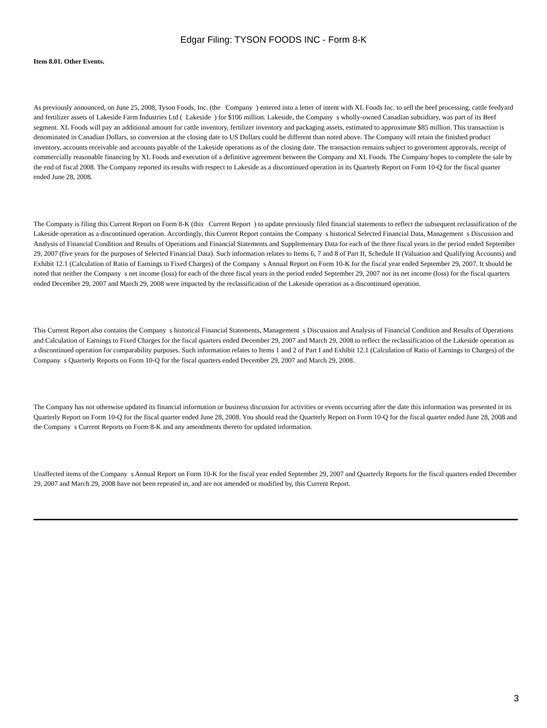Edgar Filing: TYSON FOODS INC - Form 8-K
Item 8.01. Other Events.
As previously announced, on June 25, 2008, Tyson Foods, Inc. (the Company ) entered into a letter of intent with XL Foods Inc. to sell the beef processing, cattle feedyard and fertilizer assets of Lakeside Farm Industries Ltd ( Lakeside ) for $106 million. Lakeside, the Company s wholly-owned Canadian subsidiary, was part of its Beef segment. XL Foods will pay an additional amount for cattle inventory, fertilizer inventory and packaging assets, estimated to approximate $85 million. This transaction is denominated in Canadian Dollars, so conversion at the closing date to US Dollars could be different than noted above. The Company will retain the finished product inventory, accounts receivable and accounts payable of the Lakeside operations as of the closing date. The transaction remains subject to government approvals, receipt of commercially reasonable financing by XL Foods and execution of a definitive agreement between the Company and XL Foods. The Company hopes to complete the sale by the end of fiscal 2008. The Company reported its results with respect to Lakeside as a discontinued operation in its Quarterly Report on Form 10-Q for the fiscal quarter ended June 28, 2008.
The Company is filing this Current Report on Form 8-K (this Current Report ) to update previously filed financial statements to reflect the subsequent reclassification of the Lakeside operation as a discontinued operation. Accordingly, this Current Report contains the Company s historical Selected Financial Data, Management s Discussion and Analysis of Financial Condition and Results of Operations and Financial Statements and Supplementary Data for each of the three fiscal years in the period ended September 29, 2007 (five years for the purposes of Selected Financial Data). Such information relates to Items 6, 7 and 8 of Part II, Schedule II (Valuation and Qualifying Accounts) and Exhibit 12.1 (Calculation of Ratio of Earnings to Fixed Charges) of the Company s Annual Report on Form 10-K for the fiscal year ended September 29, 2007. It should be noted that neither the Company s net income (loss) for each of the three fiscal years in the period ended September 29, 2007 nor its net income (loss) for the fiscal quarters ended December 29, 2007 and March 29, 2008 were impacted by the reclassification of the Lakeside operation as a discontinued operation.
This Current Report also contains the Company s historical Financial Statements, Management s Discussion and Analysis of Financial Condition and Results of Operations and Calculation of Earnings to Fixed Charges for the fiscal quarters ended December 29, 2007 and March 29, 2008 to reflect the reclassification of the Lakeside operation as a discontinued operation for comparability purposes. Such information relates to Items 1 and 2 of Part I and Exhibit 12.1 (Calculation of Ratio of Earnings to Charges) of the Company s Quarterly Reports on Form 10-Q for the fiscal quarters ended December 29, 2007 and March 29, 2008.
The Company has not otherwise updated its financial information or business discussion for activities or events occurring after the date this information was presented in its Quarterly Report on Form 10-Q for the fiscal quarter ended June 28, 2008. You should read the Quarterly Report on Form 10-Q for the fiscal quarter ended June 28, 2008 and the Company s Current Reports on Form 8-K and any amendments thereto for updated information.
Unaffected items of the Company s Annual Report on Form 10-K for the fiscal year ended September 29, 2007 and Quarterly Reports for the fiscal quarters ended December 29, 2007 and March 29, 2008 have not been repeated in, and are not amended or modified by, this Current Report.
3